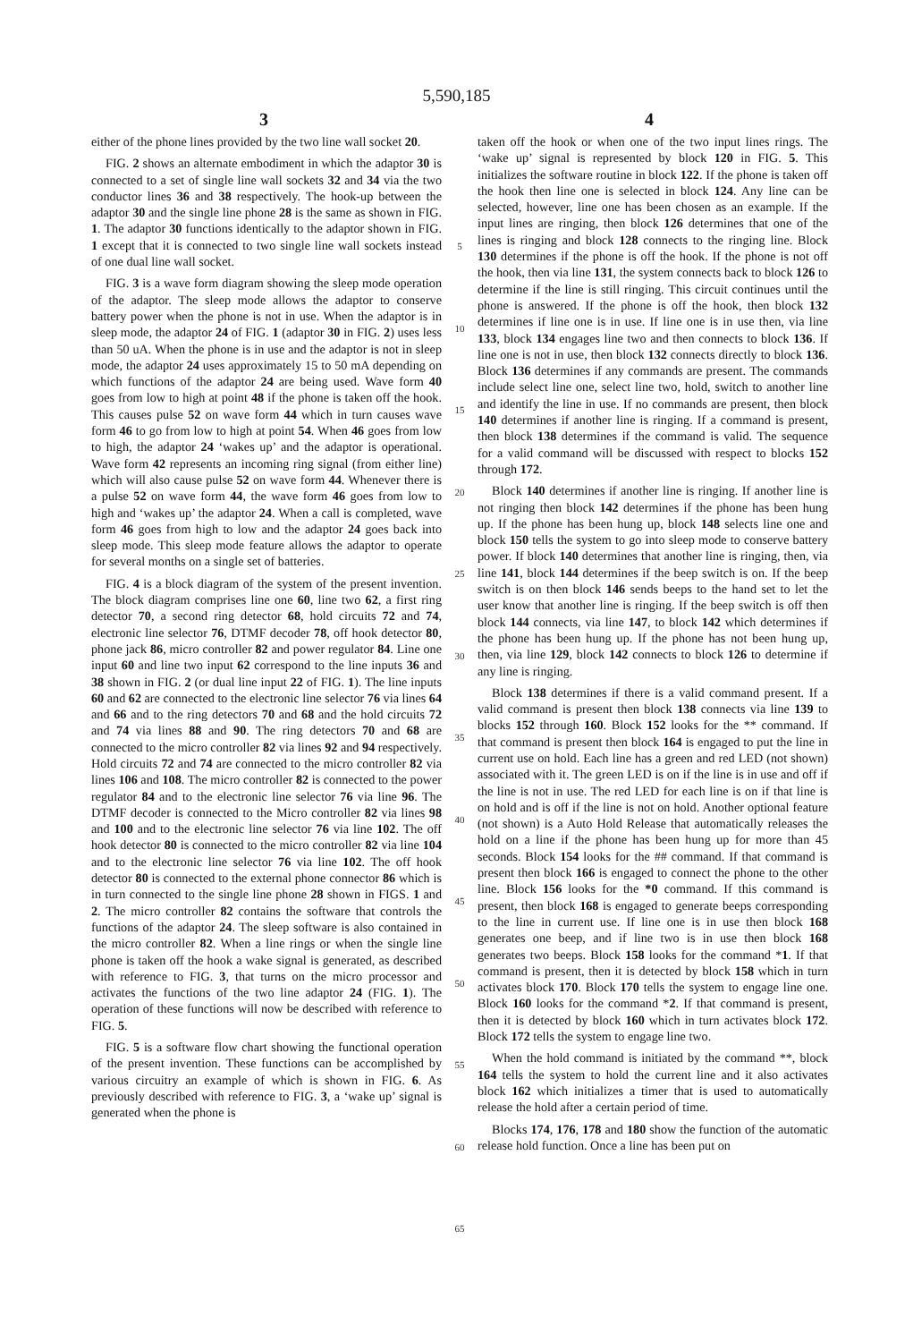5,590,185
3 4
either of the phone lines provided by the two line wall socket 20.
FIG. 2 shows an alternate embodiment in which the adaptor 30 is connected to a set of single line wall sockets 32 and 34 via the two conductor lines 36 and 38 respectively. The hook-up between the adaptor 30 and the single line phone 28 is the same as shown in FIG. 1. The adaptor 30 functions identically to the adaptor shown in FIG. 1 except that it is connected to two single line wall sockets instead of one dual line wall socket.
FIG. 3 is a wave form diagram showing the sleep mode operation of the adaptor. The sleep mode allows the adaptor to conserve battery power when the phone is not in use. When the adaptor is in sleep mode, the adaptor 24 of FIG. 1 (adaptor 30 in FIG. 2) uses less than 50 uA. When the phone is in use and the adaptor is not in sleep mode, the adaptor 24 uses approximately 15 to 50 mA depending on which functions of the adaptor 24 are being used. Wave form 40 goes from low to high at point 48 if the phone is taken off the hook. This causes pulse 52 on wave form 44 which in turn causes wave form 46 to go from low to high at point 54. When 46 goes from low to high, the adaptor 24 ‘wakes up’ and the adaptor is operational. Wave form 42 represents an incoming ring signal (from either line) which will also cause pulse 52 on wave form 44. Whenever there is a pulse 52 on wave form 44, the wave form 46 goes from low to high and ‘wakes up’ the adaptor 24. When a call is completed, wave form 46 goes from high to low and the adaptor 24 goes back into sleep mode. This sleep mode feature allows the adaptor to operate for several months on a single set of batteries.
FIG. 4 is a block diagram of the system of the present invention. The block diagram comprises line one 60, line two 62, a first ring detector 70, a second ring detector 68, hold circuits 72 and 74, electronic line selector 76, DTMF decoder 78, off hook detector 80, phone jack 86, micro controller 82 and power regulator 84. Line one input 60 and line two input 62 correspond to the line inputs 36 and 38 shown in FIG. 2 (or dual line input 22 of FIG. 1). The line inputs 60 and 62 are connected to the electronic line selector 76 via lines 64 and 66 and to the ring detectors 70 and 68 and the hold circuits 72 and 74 via lines 88 and 90. The ring detectors 70 and 68 are connected to the micro controller 82 via lines 92 and 94 respectively. Hold circuits 72 and 74 are connected to the micro controller 82 via lines 106 and 108. The micro controller 82 is connected to the power regulator 84 and to the electronic line selector 76 via line 96. The DTMF decoder is connected to the Micro controller 82 via lines 98 and 100 and to the electronic line selector 76 via line 102. The off hook detector 80 is connected to the micro controller 82 via line 104 and to the electronic line selector 76 via line 102. The off hook detector 80 is connected to the external phone connector 86 which is in turn connected to the single line phone 28 shown in FIGS. 1 and 2. The micro controller 82 contains the software that controls the functions of the adaptor 24. The sleep software is also contained in the micro controller 82. When a line rings or when the single line phone is taken off the hook a wake signal is generated, as described with reference to FIG. 3, that turns on the micro processor and activates the functions of the two line adaptor 24 (FIG. 1). The operation of these functions will now be described with reference to FIG. 5.
FIG. 5 is a software flow chart showing the functional operation of the present invention. These functions can be accomplished by various circuitry an example of which is shown in FIG. 6. As previously described with reference to FIG. 3, a ‘wake up’ signal is generated when the phone is
5
10
15
20
25
30
35
40
45
50
55
60
65
taken off the hook or when one of the two input lines rings. The ‘wake up’ signal is represented by block 120 in FIG. 5. This initializes the software routine in block 122. If the phone is taken off the hook then line one is selected in block 124. Any line can be selected, however, line one has been chosen as an example. If the input lines are ringing, then block 126 determines that one of the lines is ringing and block 128 connects to the ringing line. Block 130 determines if the phone is off the hook. If the phone is not off the hook, then via line 131, the system connects back to block 126 to determine if the line is still ringing. This circuit continues until the phone is answered. If the phone is off the hook, then block 132 determines if line one is in use. If line one is in use then, via line 133, block 134 engages line two and then connects to block 136. If line one is not in use, then block 132 connects directly to block 136. Block 136 determines if any commands are present. The commands include select line one, select line two, hold, switch to another line and identify the line in use. If no commands are present, then block 140 determines if another line is ringing. If a command is present, then block 138 determines if the command is valid. The sequence for a valid command will be discussed with respect to blocks 152 through 172.
Block 140 determines if another line is ringing. If another line is not ringing then block 142 determines if the phone has been hung up. If the phone has been hung up, block 148 selects line one and block 150 tells the system to go into sleep mode to conserve battery power. If block 140 determines that another line is ringing, then, via line 141, block 144 determines if the beep switch is on. If the beep switch is on then block 146 sends beeps to the hand set to let the user know that another line is ringing. If the beep switch is off then block 144 connects, via line 147, to block 142 which determines if the phone has been hung up. If the phone has not been hung up, then, via line 129, block 142 connects to block 126 to determine if any line is ringing.
Block 138 determines if there is a valid command present. If a valid command is present then block 138 connects via line 139 to blocks 152 through 160. Block 152 looks for the ** command. If that command is present then block 164 is engaged to put the line in current use on hold. Each line has a green and red LED (not shown) associated with it. The green LED is on if the line is in use and off if the line is not in use. The red LED for each line is on if that line is on hold and is off if the line is not on hold. Another optional feature (not shown) is a Auto Hold Release that automatically releases the hold on a line if the phone has been hung up for more than 45 seconds. Block 154 looks for the ## command. If that command is present then block 166 is engaged to connect the phone to the other line. Block 156 looks for the *0 command. If this command is present, then block 168 is engaged to generate beeps corresponding to the line in current use. If line one is in use then block 168 generates one beep, and if line two is in use then block 168 generates two beeps. Block 158 looks for the command *1. If that command is present, then it is detected by block 158 which in turn activates block 170. Block 170 tells the system to engage line one. Block 160 looks for the command *2. If that command is present, then it is detected by block 160 which in turn activates block 172. Block 172 tells the system to engage line two.
When the hold command is initiated by the command **, block 164 tells the system to hold the current line and it also activates block 162 which initializes a timer that is used to automatically release the hold after a certain period of time.
Blocks 174, 176, 178 and 180 show the function of the automatic release hold function. Once a line has been put on